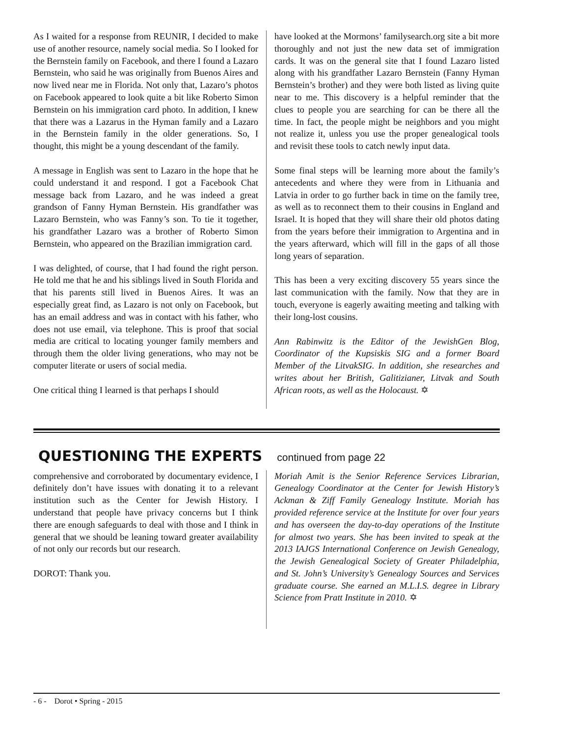As I waited for a response from REUNIR, I decided to make use of another resource, namely social media. So I looked for the Bernstein family on Facebook, and there I found a Lazaro Bernstein, who said he was originally from Buenos Aires and now lived near me in Florida. Not only that, Lazaro’s photos on Facebook appeared to look quite a bit like Roberto Simon Bernstein on his immigration card photo. In addition, I knew that there was a Lazarus in the Hyman family and a Lazaro in the Bernstein family in the older generations. So, I thought, this might be a young descendant of the family.
A message in English was sent to Lazaro in the hope that he could understand it and respond. I got a Facebook Chat message back from Lazaro, and he was indeed a great grandson of Fanny Hyman Bernstein. His grandfather was Lazaro Bernstein, who was Fanny’s son. To tie it together, his grandfather Lazaro was a brother of Roberto Simon Bernstein, who appeared on the Brazilian immigration card.
I was delighted, of course, that I had found the right person. He told me that he and his siblings lived in South Florida and that his parents still lived in Buenos Aires. It was an especially great find, as Lazaro is not only on Facebook, but has an email address and was in contact with his father, who does not use email, via telephone. This is proof that social media are critical to locating younger family members and through them the older living generations, who may not be computer literate or users of social media.
One critical thing I learned is that perhaps I should
have looked at the Mormons’ familysearch.org site a bit more thoroughly and not just the new data set of immigration cards. It was on the general site that I found Lazaro listed along with his grandfather Lazaro Bernstein (Fanny Hyman Bernstein’s brother) and they were both listed as living quite near to me. This discovery is a helpful reminder that the clues to people you are searching for can be there all the time. In fact, the people might be neighbors and you might not realize it, unless you use the proper genealogical tools and revisit these tools to catch newly input data.
Some final steps will be learning more about the family’s antecedents and where they were from in Lithuania and Latvia in order to go further back in time on the family tree, as well as to reconnect them to their cousins in England and Israel. It is hoped that they will share their old photos dating from the years before their immigration to Argentina and in the years afterward, which will fill in the gaps of all those long years of separation.
This has been a very exciting discovery 55 years since the last communication with the family. Now that they are in touch, everyone is eagerly awaiting meeting and talking with their long-lost cousins.
Ann Rabinwitz is the Editor of the JewishGen Blog, Coordinator of the Kupsiskis SIG and a former Board Member of the LitvakSIG. In addition, she researches and writes about her British, Galitizianer, Litvak and South African roots, as well as the Holocaust. ✡
QUESTIONING THE EXPERTS continued from page 22
comprehensive and corroborated by documentary evidence, I definitely don’t have issues with donating it to a relevant institution such as the Center for Jewish History. I understand that people have privacy concerns but I think there are enough safeguards to deal with those and I think in general that we should be leaning toward greater availability of not only our records but our research.
DOROT: Thank you.
Moriah Amit is the Senior Reference Services Librarian, Genealogy Coordinator at the Center for Jewish History’s Ackman & Ziff Family Genealogy Institute. Moriah has provided reference service at the Institute for over four years and has overseen the day-to-day operations of the Institute for almost two years. She has been invited to speak at the 2013 IAJGS International Conference on Jewish Genealogy, the Jewish Genealogical Society of Greater Philadelphia, and St. John’s University’s Genealogy Sources and Services graduate course. She earned an M.L.I.S. degree in Library Science from Pratt Institute in 2010. ✡
- 6 - Dorot • Spring - 2015